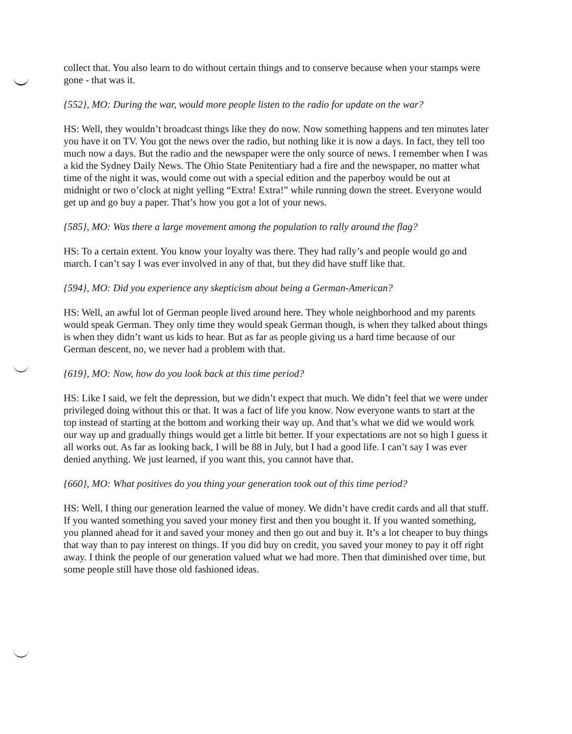collect that. You also learn to do without certain things and to conserve because when your stamps were gone - that was it.
{552}, MO: During the war, would more people listen to the radio for update on the war?
HS: Well, they wouldn’t broadcast things like they do now. Now something happens and ten minutes later you have it on TV. You got the news over the radio, but nothing like it is now a days. In fact, they tell too much now a days. But the radio and the newspaper were the only source of news. I remember when I was a kid the Sydney Daily News. The Ohio State Penitentiary had a fire and the newspaper, no matter what time of the night it was, would come out with a special edition and the paperboy would be out at midnight or two o’clock at night yelling “Extra! Extra!” while running down the street. Everyone would get up and go buy a paper. That’s how you got a lot of your news.
{585}, MO: Was there a large movement among the population to rally around the flag?
HS: To a certain extent. You know your loyalty was there. They had rally’s and people would go and march. I can’t say I was ever involved in any of that, but they did have stuff like that.
{594}, MO: Did you experience any skepticism about being a German-American?
HS: Well, an awful lot of German people lived around here. They whole neighborhood and my parents would speak German. They only time they would speak German though, is when they talked about things is when they didn’t want us kids to hear. But as far as people giving us a hard time because of our German descent, no, we never had a problem with that.
{619}, MO: Now, how do you look back at this time period?
HS: Like I said, we felt the depression, but we didn’t expect that much. We didn’t feel that we were under privileged doing without this or that. It was a fact of life you know. Now everyone wants to start at the top instead of starting at the bottom and working their way up. And that’s what we did we would work our way up and gradually things would get a little bit better. If your expectations are not so high I guess it all works out. As far as looking back, I will be 88 in July, but I had a good life. I can’t say I was ever denied anything. We just learned, if you want this, you cannot have that.
{660}, MO: What positives do you thing your generation took out of this time period?
HS: Well, I thing our generation learned the value of money. We didn’t have credit cards and all that stuff. If you wanted something you saved your money first and then you bought it. If you wanted something, you planned ahead for it and saved your money and then go out and buy it. It’s a lot cheaper to buy things that way than to pay interest on things. If you did buy on credit, you saved your money to pay it off right away. I think the people of our generation valued what we had more. Then that diminished over time, but some people still have those old fashioned ideas.